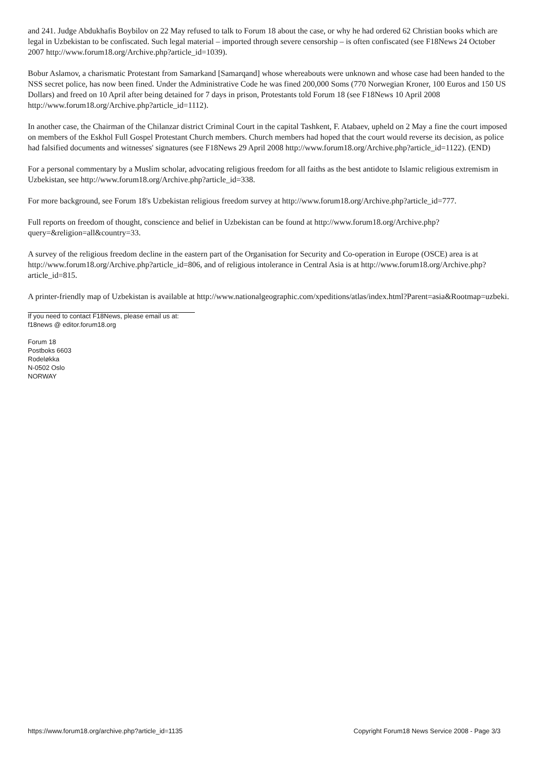and 241. Judge Abdukhafis Boybilov on 22 May refused to talk to Forum 18 about the case, or why he had ordered 62 Christian books which are legal in Uzbekistan to be confiscated. Such legal material – imported through severe censorship – is often confiscated (see F18News 24 October 2007 http://www.forum18.org/Archive.php?article_id=1039).
Bobur Aslamov, a charismatic Protestant from Samarkand [Samarqand] whose whereabouts were unknown and whose case had been handed to the NSS secret police, has now been fined. Under the Administrative Code he was fined 200,000 Soms (770 Norwegian Kroner, 100 Euros and 150 US Dollars) and freed on 10 April after being detained for 7 days in prison, Protestants told Forum 18 (see F18News 10 April 2008 http://www.forum18.org/Archive.php?article_id=1112).
In another case, the Chairman of the Chilanzar district Criminal Court in the capital Tashkent, F. Atabaev, upheld on 2 May a fine the court imposed on members of the Eskhol Full Gospel Protestant Church members. Church members had hoped that the court would reverse its decision, as police had falsified documents and witnesses' signatures (see F18News 29 April 2008 http://www.forum18.org/Archive.php?article_id=1122). (END)
For a personal commentary by a Muslim scholar, advocating religious freedom for all faiths as the best antidote to Islamic religious extremism in Uzbekistan, see http://www.forum18.org/Archive.php?article_id=338.
For more background, see Forum 18's Uzbekistan religious freedom survey at http://www.forum18.org/Archive.php?article_id=777.
Full reports on freedom of thought, conscience and belief in Uzbekistan can be found at http://www.forum18.org/Archive.php?query=&religion=all&country=33.
A survey of the religious freedom decline in the eastern part of the Organisation for Security and Co-operation in Europe (OSCE) area is at http://www.forum18.org/Archive.php?article_id=806, and of religious intolerance in Central Asia is at http://www.forum18.org/Archive.php?article_id=815.
A printer-friendly map of Uzbekistan is available at http://www.nationalgeographic.com/xpeditions/atlas/index.html?Parent=asia&Rootmap=uzbeki.
If you need to contact F18News, please email us at:
f18news @ editor.forum18.org
Forum 18
Postboks 6603
Rodeløkka
N-0502 Oslo
NORWAY
https://www.forum18.org/archive.php?article_id=1135 Copyright Forum18 News Service 2008 - Page 3/3